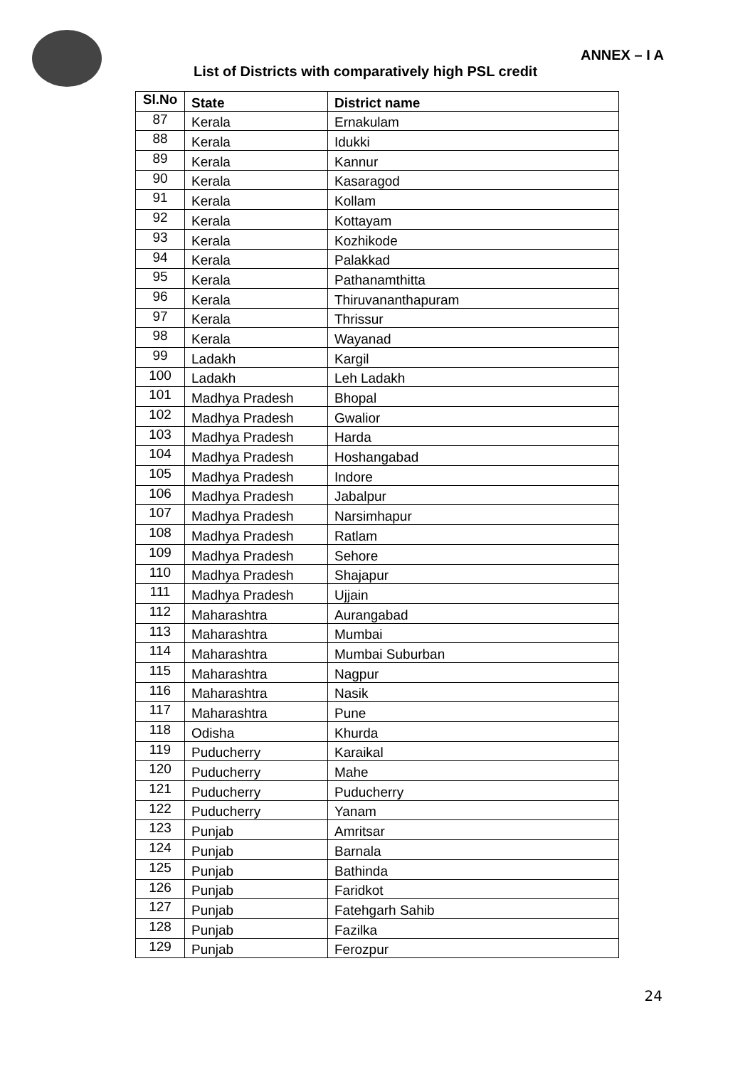ANNEX – I A
List of Districts with comparatively high PSL credit
| Sl.No | State | District name |
| --- | --- | --- |
| 87 | Kerala | Ernakulam |
| 88 | Kerala | Idukki |
| 89 | Kerala | Kannur |
| 90 | Kerala | Kasaragod |
| 91 | Kerala | Kollam |
| 92 | Kerala | Kottayam |
| 93 | Kerala | Kozhikode |
| 94 | Kerala | Palakkad |
| 95 | Kerala | Pathanamthitta |
| 96 | Kerala | Thiruvananthapuram |
| 97 | Kerala | Thrissur |
| 98 | Kerala | Wayanad |
| 99 | Ladakh | Kargil |
| 100 | Ladakh | Leh Ladakh |
| 101 | Madhya Pradesh | Bhopal |
| 102 | Madhya Pradesh | Gwalior |
| 103 | Madhya Pradesh | Harda |
| 104 | Madhya Pradesh | Hoshangabad |
| 105 | Madhya Pradesh | Indore |
| 106 | Madhya Pradesh | Jabalpur |
| 107 | Madhya Pradesh | Narsimhapur |
| 108 | Madhya Pradesh | Ratlam |
| 109 | Madhya Pradesh | Sehore |
| 110 | Madhya Pradesh | Shajapur |
| 111 | Madhya Pradesh | Ujjain |
| 112 | Maharashtra | Aurangabad |
| 113 | Maharashtra | Mumbai |
| 114 | Maharashtra | Mumbai Suburban |
| 115 | Maharashtra | Nagpur |
| 116 | Maharashtra | Nasik |
| 117 | Maharashtra | Pune |
| 118 | Odisha | Khurda |
| 119 | Puducherry | Karaikal |
| 120 | Puducherry | Mahe |
| 121 | Puducherry | Puducherry |
| 122 | Puducherry | Yanam |
| 123 | Punjab | Amritsar |
| 124 | Punjab | Barnala |
| 125 | Punjab | Bathinda |
| 126 | Punjab | Faridkot |
| 127 | Punjab | Fatehgarh Sahib |
| 128 | Punjab | Fazilka |
| 129 | Punjab | Ferozpur |
24